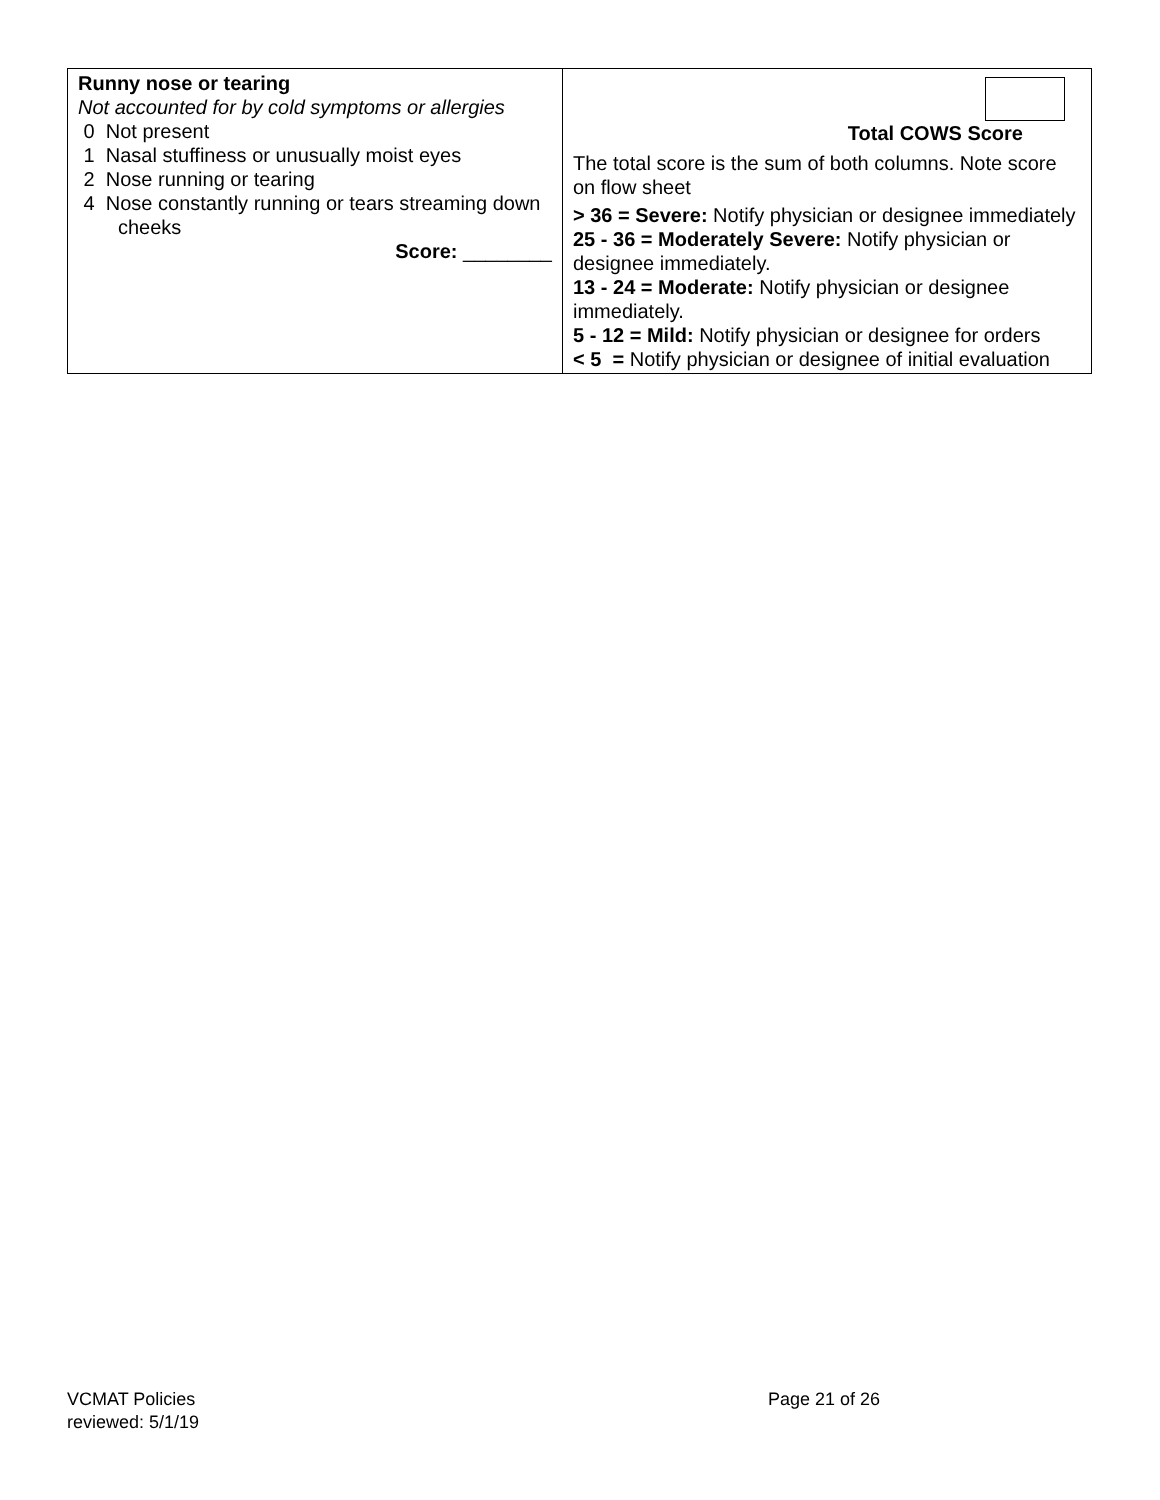| Runny nose or tearing Not accounted for by cold symptoms or allergies 0 Not present 1 Nasal stuffiness or unusually moist eyes 2 Nose running or tearing 4 Nose constantly running or tears streaming down cheeks Score: ________ | Total COWS Score The total score is the sum of both columns. Note score on flow sheet > 36 = Severe: Notify physician or designee immediately 25 - 36 = Moderately Severe: Notify physician or designee immediately. 13 - 24 = Moderate: Notify physician or designee immediately. 5 - 12 = Mild: Notify physician or designee for orders < 5 = Notify physician or designee of initial evaluation |
VCMAT Policies
reviewed: 5/1/19
Page 21 of 26